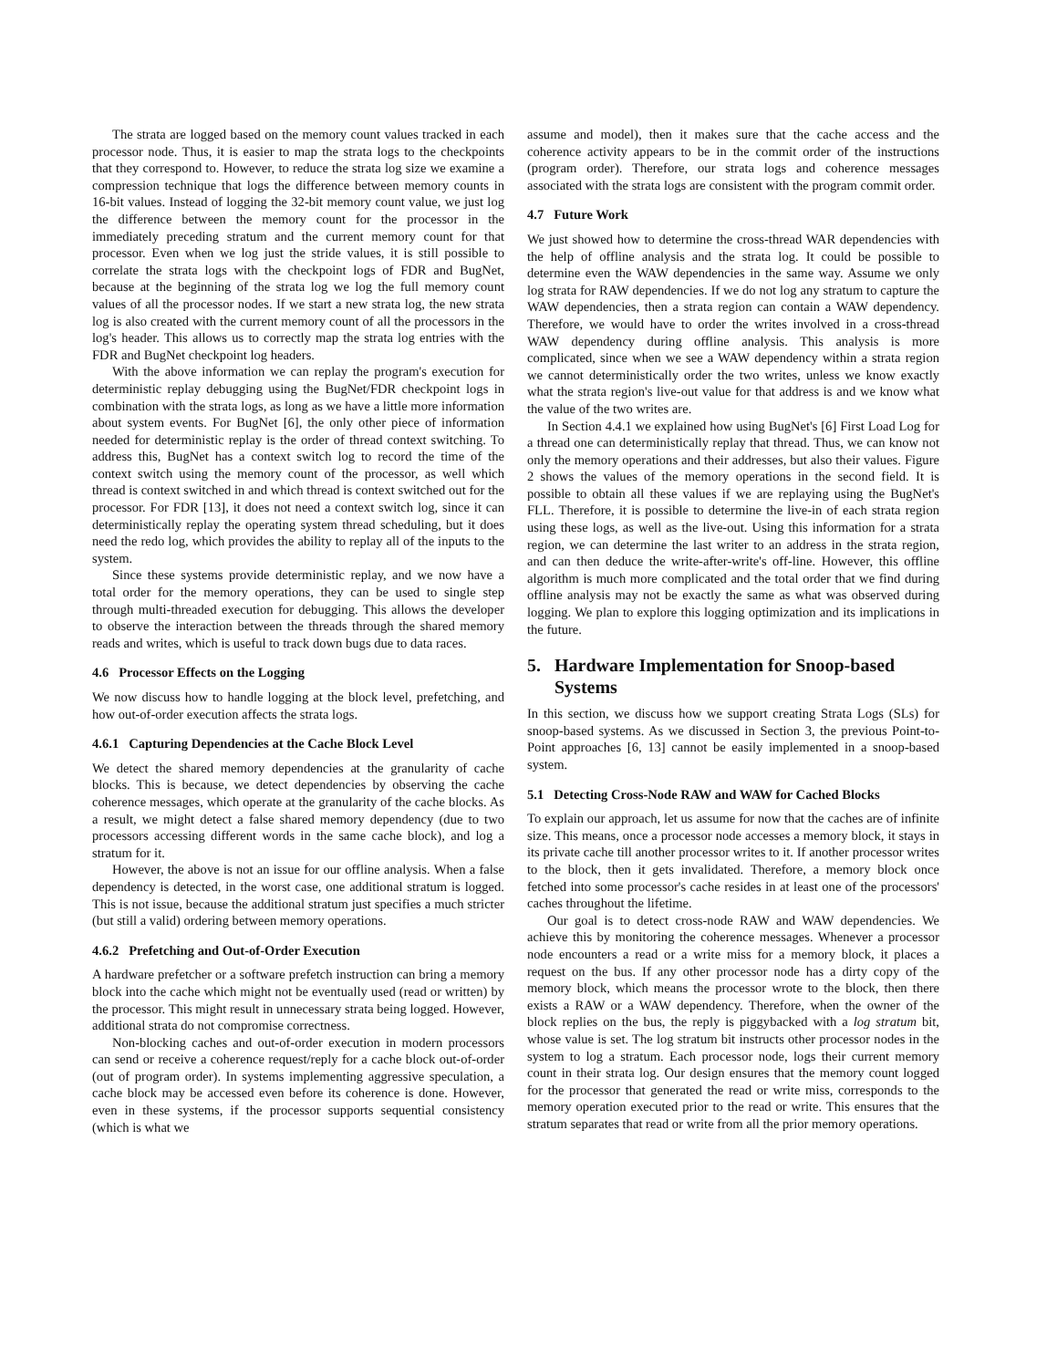The strata are logged based on the memory count values tracked in each processor node. Thus, it is easier to map the strata logs to the checkpoints that they correspond to. However, to reduce the strata log size we examine a compression technique that logs the difference between memory counts in 16-bit values. Instead of logging the 32-bit memory count value, we just log the difference between the memory count for the processor in the immediately preceding stratum and the current memory count for that processor. Even when we log just the stride values, it is still possible to correlate the strata logs with the checkpoint logs of FDR and BugNet, because at the beginning of the strata log we log the full memory count values of all the processor nodes. If we start a new strata log, the new strata log is also created with the current memory count of all the processors in the log's header. This allows us to correctly map the strata log entries with the FDR and BugNet checkpoint log headers.
With the above information we can replay the program's execution for deterministic replay debugging using the BugNet/FDR checkpoint logs in combination with the strata logs, as long as we have a little more information about system events. For BugNet [6], the only other piece of information needed for deterministic replay is the order of thread context switching. To address this, BugNet has a context switch log to record the time of the context switch using the memory count of the processor, as well which thread is context switched in and which thread is context switched out for the processor. For FDR [13], it does not need a context switch log, since it can deterministically replay the operating system thread scheduling, but it does need the redo log, which provides the ability to replay all of the inputs to the system.
Since these systems provide deterministic replay, and we now have a total order for the memory operations, they can be used to single step through multi-threaded execution for debugging. This allows the developer to observe the interaction between the threads through the shared memory reads and writes, which is useful to track down bugs due to data races.
4.6 Processor Effects on the Logging
We now discuss how to handle logging at the block level, prefetching, and how out-of-order execution affects the strata logs.
4.6.1 Capturing Dependencies at the Cache Block Level
We detect the shared memory dependencies at the granularity of cache blocks. This is because, we detect dependencies by observing the cache coherence messages, which operate at the granularity of the cache blocks. As a result, we might detect a false shared memory dependency (due to two processors accessing different words in the same cache block), and log a stratum for it.
However, the above is not an issue for our offline analysis. When a false dependency is detected, in the worst case, one additional stratum is logged. This is not issue, because the additional stratum just specifies a much stricter (but still a valid) ordering between memory operations.
4.6.2 Prefetching and Out-of-Order Execution
A hardware prefetcher or a software prefetch instruction can bring a memory block into the cache which might not be eventually used (read or written) by the processor. This might result in unnecessary strata being logged. However, additional strata do not compromise correctness.
Non-blocking caches and out-of-order execution in modern processors can send or receive a coherence request/reply for a cache block out-of-order (out of program order). In systems implementing aggressive speculation, a cache block may be accessed even before its coherence is done. However, even in these systems, if the processor supports sequential consistency (which is what we
assume and model), then it makes sure that the cache access and the coherence activity appears to be in the commit order of the instructions (program order). Therefore, our strata logs and coherence messages associated with the strata logs are consistent with the program commit order.
4.7 Future Work
We just showed how to determine the cross-thread WAR dependencies with the help of offline analysis and the strata log. It could be possible to determine even the WAW dependencies in the same way. Assume we only log strata for RAW dependencies. If we do not log any stratum to capture the WAW dependencies, then a strata region can contain a WAW dependency. Therefore, we would have to order the writes involved in a cross-thread WAW dependency during offline analysis. This analysis is more complicated, since when we see a WAW dependency within a strata region we cannot deterministically order the two writes, unless we know exactly what the strata region's live-out value for that address is and we know what the value of the two writes are.
In Section 4.4.1 we explained how using BugNet's [6] First Load Log for a thread one can deterministically replay that thread. Thus, we can know not only the memory operations and their addresses, but also their values. Figure 2 shows the values of the memory operations in the second field. It is possible to obtain all these values if we are replaying using the BugNet's FLL. Therefore, it is possible to determine the live-in of each strata region using these logs, as well as the live-out. Using this information for a strata region, we can determine the last writer to an address in the strata region, and can then deduce the write-after-write's off-line. However, this offline algorithm is much more complicated and the total order that we find during offline analysis may not be exactly the same as what was observed during logging. We plan to explore this logging optimization and its implications in the future.
5. Hardware Implementation for Snoop-based
Systems
In this section, we discuss how we support creating Strata Logs (SLs) for snoop-based systems. As we discussed in Section 3, the previous Point-to-Point approaches [6, 13] cannot be easily implemented in a snoop-based system.
5.1 Detecting Cross-Node RAW and WAW for Cached Blocks
To explain our approach, let us assume for now that the caches are of infinite size. This means, once a processor node accesses a memory block, it stays in its private cache till another processor writes to it. If another processor writes to the block, then it gets invalidated. Therefore, a memory block once fetched into some processor's cache resides in at least one of the processors' caches throughout the lifetime.
Our goal is to detect cross-node RAW and WAW dependencies. We achieve this by monitoring the coherence messages. Whenever a processor node encounters a read or a write miss for a memory block, it places a request on the bus. If any other processor node has a dirty copy of the memory block, which means the processor wrote to the block, then there exists a RAW or a WAW dependency. Therefore, when the owner of the block replies on the bus, the reply is piggybacked with a log stratum bit, whose value is set. The log stratum bit instructs other processor nodes in the system to log a stratum. Each processor node, logs their current memory count in their strata log. Our design ensures that the memory count logged for the processor that generated the read or write miss, corresponds to the memory operation executed prior to the read or write. This ensures that the stratum separates that read or write from all the prior memory operations.